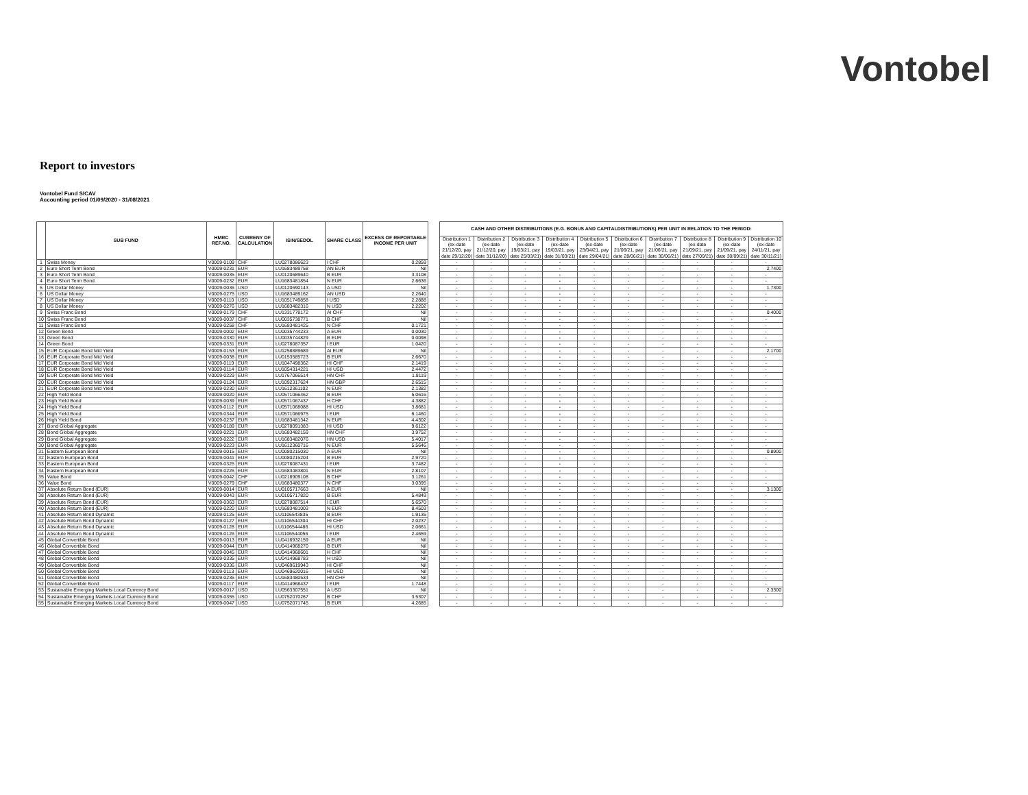Vontobel
Report to investors
Vontobel Fund SICAV
Accounting period 01/09/2020 - 31/08/2021
| | SUB FUND | HMRC REF.NO. | CURRENY OF CALCULATION | ISIN/SEDOL | SHARE CLASS | EXCESS OF REPORTABLE INCOME PER UNIT | | CASH AND OTHER DISTRIBUTIONS (E.G. BONUS AND CAPITALDISTRIBUTIONS) PER UNIT IN RELATION TO THE PERIOD: | | | | | | | | | |
| | | | | | | | | Distribution 1 (ex-date 21/12/20, pay date 29/12/20) | Distribution 2 (ex-date 21/12/20, pay date 31/12/20) | Distribution 3 (ex-date 19/03/21, pay date 25/03/21) | Distribution 4 (ex-date 19/03/21, pay date 31/03/21) | Distribution 5 (ex-date 23/04/21, pay date 29/04/21) | Distribution 6 (ex-date 21/06/21, pay date 28/06/21) | Distribution 7 (ex-date 21/06/21, pay date 30/06/21) | Distribution 8 (ex-date 21/09/21, pay date 27/09/21) | Distribution 9 (ex-date 21/09/21, pay date 30/09/21) | Distribution 10 (ex-date 24/11/21, pay date 30/11/21) |
| 1 | Swiss Money | V0009-0109 | CHF | LU0278086623 | I CHF | 0.2859 | | - | - | - | - | - | - | - | - | - | - |
| 2 | Euro Short Term Bond | V0009-0231 | EUR | LU1683489758 | AN EUR | Nil | | - | - | - | - | - | - | - | - | - | 2.7400 |
| 3 | Euro Short Term Bond | V0009-0035 | EUR | LU0120689640 | B EUR | 3.3108 | | - | - | - | - | - | - | - | - | - | - |
| 4 | Euro Short Term Bond | V0009-0232 | EUR | LU1683481854 | N EUR | 2.6636 | | - | - | - | - | - | - | - | - | - | - |
| 5 | US Dollar Money | V0009-0036 | USD | LU0120690143 | A USD | Nil | | - | - | - | - | - | - | - | - | - | 1.7300 |
| 6 | US Dollar Money | V0009-0275 | USD | LU1683489162 | AN USD | 2.2640 | | - | - | - | - | - | - | - | - | - | - |
| 7 | US Dollar Money | V0009-0110 | USD | LU1051749858 | I USD | 2.2888 | | - | - | - | - | - | - | - | - | - | - |
| 8 | US Dollar Money | V0009-0276 | USD | LU1683482316 | N USD | 2.2202 | | - | - | - | - | - | - | - | - | - | - |
| 9 | Swiss Franc Bond | V0009-0179 | CHF | LU1331778172 | AI CHF | Nil | | - | - | - | - | - | - | - | - | - | 0.4000 |
| 10 | Swiss Franc Bond | V0009-0037 | CHF | LU0035738771 | B CHF | Nil | | - | - | - | - | - | - | - | - | - | - |
| 11 | Swiss Franc Bond | V0009-0258 | CHF | LU1683481425 | N CHF | 0.1721 | | - | - | - | - | - | - | - | - | - | - |
| 12 | Green Bond | V0009-0002 | EUR | LU0035744233 | A EUR | 0.0030 | | - | - | - | - | - | - | - | - | - | - |
| 13 | Green Bond | V0009-0330 | EUR | LU0035744829 | B EUR | 0.0098 | | - | - | - | - | - | - | - | - | - | - |
| 14 | Green Bond | V0009-0331 | EUR | LU0278087357 | I EUR | 1.0420 | | - | - | - | - | - | - | - | - | - | - |
| 15 | EUR Corporate Bond Mid Yield | V0009-0153 | EUR | LU1258889689 | AI EUR | Nil | | - | - | - | - | - | - | - | - | - | 2.1700 |
| 16 | EUR Corporate Bond Mid Yield | V0009-0038 | EUR | LU0153585723 | B EUR | 2.6670 | | - | - | - | - | - | - | - | - | - | - |
| 17 | EUR Corporate Bond Mid Yield | V0009-0119 | EUR | LU1047498362 | HI CHF | 2.1419 | | - | - | - | - | - | - | - | - | - | - |
| 18 | EUR Corporate Bond Mid Yield | V0009-0114 | EUR | LU1054314221 | HI USD | 2.4472 | | - | - | - | - | - | - | - | - | - | - |
| 19 | EUR Corporate Bond Mid Yield | V0009-0229 | EUR | LU1767066514 | HN CHF | 1.8119 | | - | - | - | - | - | - | - | - | - | - |
| 20 | EUR Corporate Bond Mid Yield | V0009-0124 | EUR | LU1092317624 | HN GBP | 2.6515 | | - | - | - | - | - | - | - | - | - | - |
| 21 | EUR Corporate Bond Mid Yield | V0009-0230 | EUR | LU1612361102 | N EUR | 2.1382 | | - | - | - | - | - | - | - | - | - | - |
| 22 | High Yield Bond | V0009-0020 | EUR | LU0571066462 | B EUR | 5.0616 | | - | - | - | - | - | - | - | - | - | - |
| 23 | High Yield Bond | V0009-0039 | EUR | LU0571067437 | H CHF | 4.3882 | | - | - | - | - | - | - | - | - | - | - |
| 24 | High Yield Bond | V0009-0112 | EUR | LU0571068088 | HI USD | 3.8681 | | - | - | - | - | - | - | - | - | - | - |
| 25 | High Yield Bond | V0009-0344 | EUR | LU0571066975 | I EUR | 6.1460 | | - | - | - | - | - | - | - | - | - | - |
| 26 | High Yield Bond | V0009-0237 | EUR | LU1683481342 | N EUR | 4.4302 | | - | - | - | - | - | - | - | - | - | - |
| 27 | Bond Global Aggregate | V0009-0189 | EUR | LU0278091383 | HI USD | 9.6122 | | - | - | - | - | - | - | - | - | - | - |
| 28 | Bond Global Aggregate | V0009-0221 | EUR | LU1683482159 | HN CHF | 3.9752 | | - | - | - | - | - | - | - | - | - | - |
| 29 | Bond Global Aggregate | V0009-0222 | EUR | LU1683482076 | HN USD | 5.4017 | | - | - | - | - | - | - | - | - | - | - |
| 30 | Bond Global Aggregate | V0009-0223 | EUR | LU1612360716 | N EUR | 5.5646 | | - | - | - | - | - | - | - | - | - | - |
| 31 | Eastern European Bond | V0009-0015 | EUR | LU0080215030 | A EUR | Nil | | - | - | - | - | - | - | - | - | - | 0.8900 |
| 32 | Eastern European Bond | V0009-0041 | EUR | LU0080215204 | B EUR | 2.9720 | | - | - | - | - | - | - | - | - | - | - |
| 33 | Eastern European Bond | V0009-0325 | EUR | LU0278087431 | I EUR | 3.7482 | | - | - | - | - | - | - | - | - | - | - |
| 34 | Eastern European Bond | V0009-0226 | EUR | LU1683483801 | N EUR | 2.8107 | | - | - | - | - | - | - | - | - | - | - |
| 35 | Value Bond | V0009-0042 | CHF | LU0218909108 | B CHF | 3.1261 | | - | - | - | - | - | - | - | - | - | - |
| 36 | Value Bond | V0009-0279 | CHF | LU1683480377 | N CHF | 3.0395 | | - | - | - | - | - | - | - | - | - | - |
| 37 | Absolute Return Bond (EUR) | V0009-0014 | EUR | LU0105717663 | A EUR | Nil | | - | - | - | - | - | - | - | - | - | 3.1300 |
| 38 | Absolute Return Bond (EUR) | V0009-0043 | EUR | LU0105717820 | B EUR | 5.4849 | | - | - | - | - | - | - | - | - | - | - |
| 39 | Absolute Return Bond (EUR) | V0009-0363 | EUR | LU0278087514 | I EUR | 5.6570 | | - | - | - | - | - | - | - | - | - | - |
| 40 | Absolute Return Bond (EUR) | V0009-0220 | EUR | LU1683481003 | N EUR | 8.4503 | | - | - | - | - | - | - | - | - | - | - |
| 41 | Absolute Return Bond Dynamic | V0009-0125 | EUR | LU1106543835 | B EUR | 1.9135 | | - | - | - | - | - | - | - | - | - | - |
| 42 | Absolute Return Bond Dynamic | V0009-0127 | EUR | LU1106544304 | HI CHF | 2.0237 | | - | - | - | - | - | - | - | - | - | - |
| 43 | Absolute Return Bond Dynamic | V0009-0128 | EUR | LU1106544486 | HI USD | 2.0661 | | - | - | - | - | - | - | - | - | - | - |
| 44 | Absolute Return Bond Dynamic | V0009-0126 | EUR | LU1106544056 | I EUR | 2.4659 | | - | - | - | - | - | - | - | - | - | - |
| 45 | Global Convertible Bond | V0009-0013 | EUR | LU0416932159 | A EUR | Nil | | - | - | - | - | - | - | - | - | - | - |
| 46 | Global Convertible Bond | V0009-0044 | EUR | LU0414968270 | B EUR | Nil | | - | - | - | - | - | - | - | - | - | - |
| 47 | Global Convertible Bond | V0009-0045 | EUR | LU0414968601 | H CHF | Nil | | - | - | - | - | - | - | - | - | - | - |
| 48 | Global Convertible Bond | V0009-0335 | EUR | LU0414968783 | H USD | Nil | | - | - | - | - | - | - | - | - | - | - |
| 49 | Global Convertible Bond | V0009-0336 | EUR | LU0469619943 | HI CHF | Nil | | - | - | - | - | - | - | - | - | - | - |
| 50 | Global Convertible Bond | V0009-0113 | EUR | LU0469620016 | HI USD | Nil | | - | - | - | - | - | - | - | - | - | - |
| 51 | Global Convertible Bond | V0009-0236 | EUR | LU1683480534 | HN CHF | Nil | | - | - | - | - | - | - | - | - | - | - |
| 52 | Global Convertible Bond | V0009-0117 | EUR | LU0414968437 | I EUR | 1.7448 | | - | - | - | - | - | - | - | - | - | - |
| 53 | Sustainable Emerging Markets Local Currency Bond | V0009-0017 | USD | LU0563307551 | A USD | Nil | | - | - | - | - | - | - | - | - | - | 2.3300 |
| 54 | Sustainable Emerging Markets Local Currency Bond | V0009-0355 | USD | LU0752070267 | B CHF | 3.5307 | | - | - | - | - | - | - | - | - | - | - |
| 55 | Sustainable Emerging Markets Local Currency Bond | V0009-0047 | USD | LU0752071745 | B EUR | 4.2685 | | - | - | - | - | - | - | - | - | - | - |